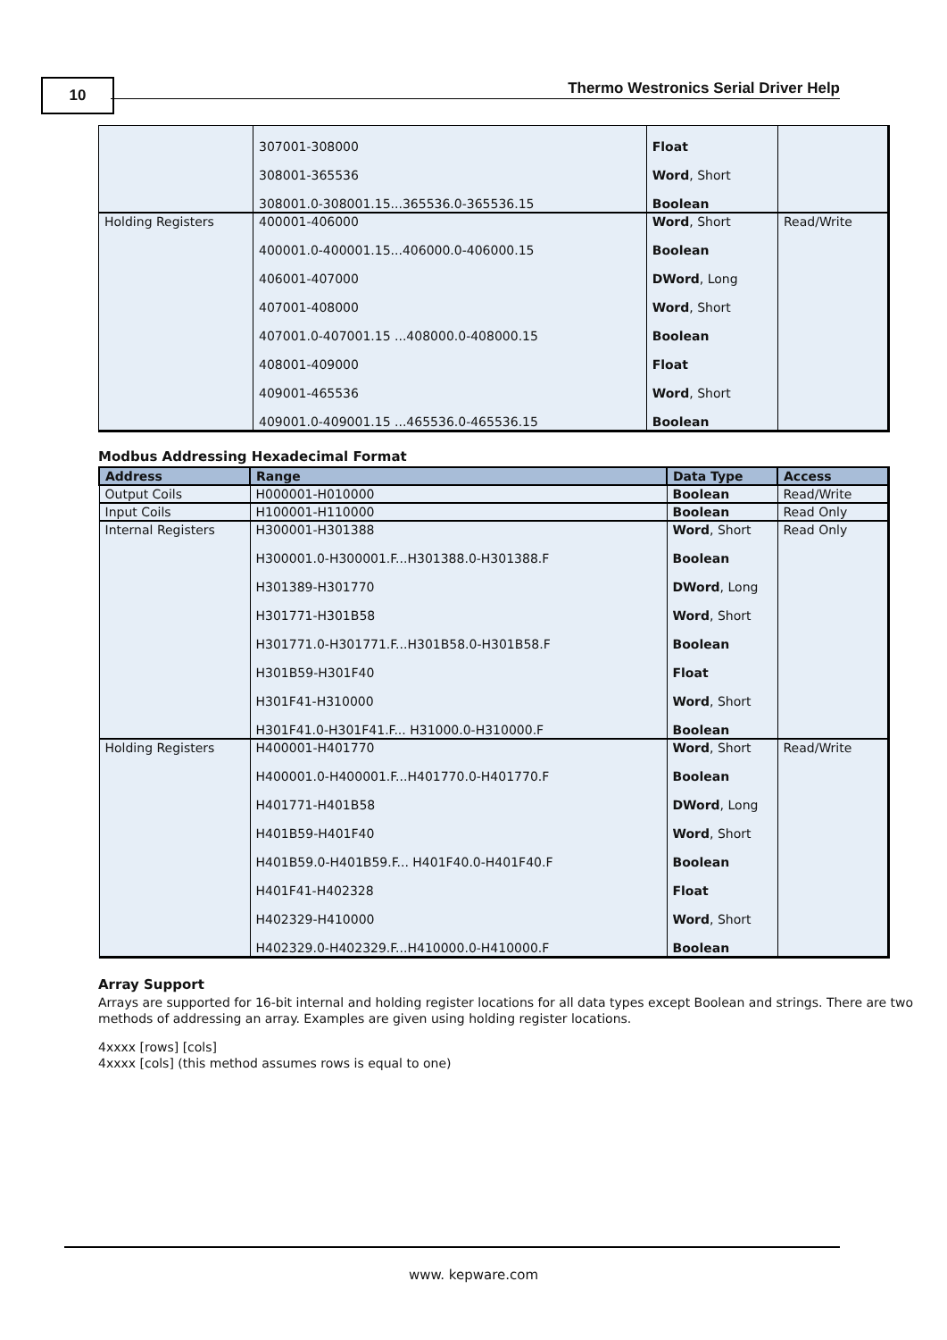10
Thermo Westronics Serial Driver Help
| | 307001-308000 | Float | |
| | 308001-365536 | Word , Short | |
| | 308001.0-308001.15...365536.0-365536.15 | Boolean | |
| Holding Registers | 400001-406000 | Word , Short | Read/Write |
| | 400001.0-400001.15...406000.0-406000.15 | Boolean | |
| | 406001-407000 | DWord , Long | |
| | 407001-408000 | Word , Short | |
| | 407001.0-407001.15 ...408000.0-408000.15 | Boolean | |
| | 408001-409000 | Float | |
| | 409001-465536 | Word , Short | |
| | 409001.0-409001.15 ...465536.0-465536.15 | Boolean | |
Modbus Addressing Hexadecimal Format
| Address | Range | Data Type | Access |
| --- | --- | --- | --- |
| Output Coils | H000001-H010000 | Boolean | Read/Write |
| Input Coils | H100001-H110000 | Boolean | Read Only |
| Internal Registers | H300001-H301388 | Word , Short | Read Only |
| | H300001.0-H300001.F...H301388.0-H301388.F | Boolean | |
| | H301389-H301770 | DWord , Long | |
| | H301771-H301B58 | Word , Short | |
| | H301771.0-H301771.F...H301B58.0-H301B58.F | Boolean | |
| | H301B59-H301F40 | Float | |
| | H301F41-H310000 | Word , Short | |
| | H301F41.0-H301F41.F... H31000.0-H310000.F | Boolean | |
| Holding Registers | H400001-H401770 | Word , Short | Read/Write |
| | H400001.0-H400001.F...H401770.0-H401770.F | Boolean | |
| | H401771-H401B58 | DWord , Long | |
| | H401B59-H401F40 | Word , Short | |
| | H401B59.0-H401B59.F... H401F40.0-H401F40.F | Boolean | |
| | H401F41-H402328 | Float | |
| | H402329-H410000 | Word , Short | |
| | H402329.0-H402329.F...H410000.0-H410000.F | Boolean | |
Array Support
Arrays are supported for 16-bit internal and holding register locations for all data types except Boolean and strings. There are two methods of addressing an array. Examples are given using holding register locations.
4xxxx [rows] [cols]
4xxxx [cols] (this method assumes rows is equal to one)
www. kepware.com